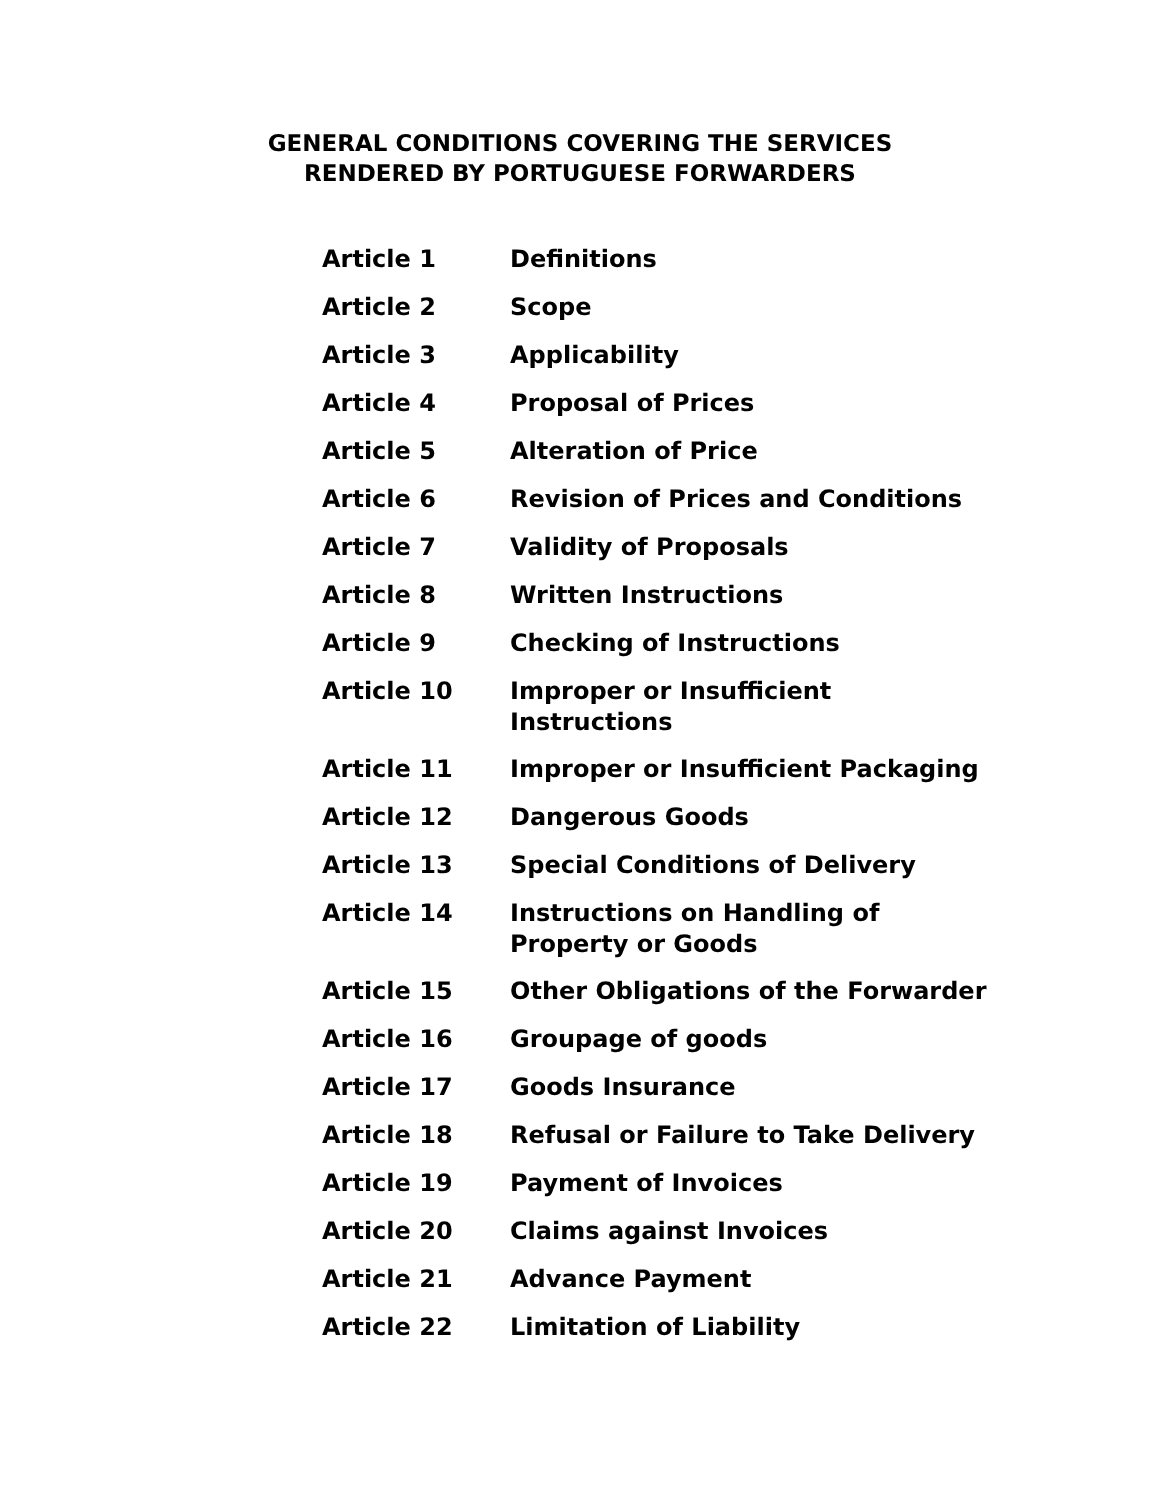GENERAL CONDITIONS COVERING THE SERVICES
RENDERED BY PORTUGUESE FORWARDERS
| Article 1 | Definitions |
| Article 2 | Scope |
| Article 3 | Applicability |
| Article 4 | Proposal of Prices |
| Article 5 | Alteration of Price |
| Article 6 | Revision of Prices and Conditions |
| Article 7 | Validity of Proposals |
| Article 8 | Written Instructions |
| Article 9 | Checking of Instructions |
| Article 10 | Improper or Insufficient Instructions |
| Article 11 | Improper or Insufficient Packaging |
| Article 12 | Dangerous Goods |
| Article 13 | Special Conditions of Delivery |
| Article 14 | Instructions on Handling of Property or Goods |
| Article 15 | Other Obligations of the Forwarder |
| Article 16 | Groupage of goods |
| Article 17 | Goods Insurance |
| Article 18 | Refusal or Failure to Take Delivery |
| Article 19 | Payment of Invoices |
| Article 20 | Claims against Invoices |
| Article 21 | Advance Payment |
| Article 22 | Limitation of Liability |